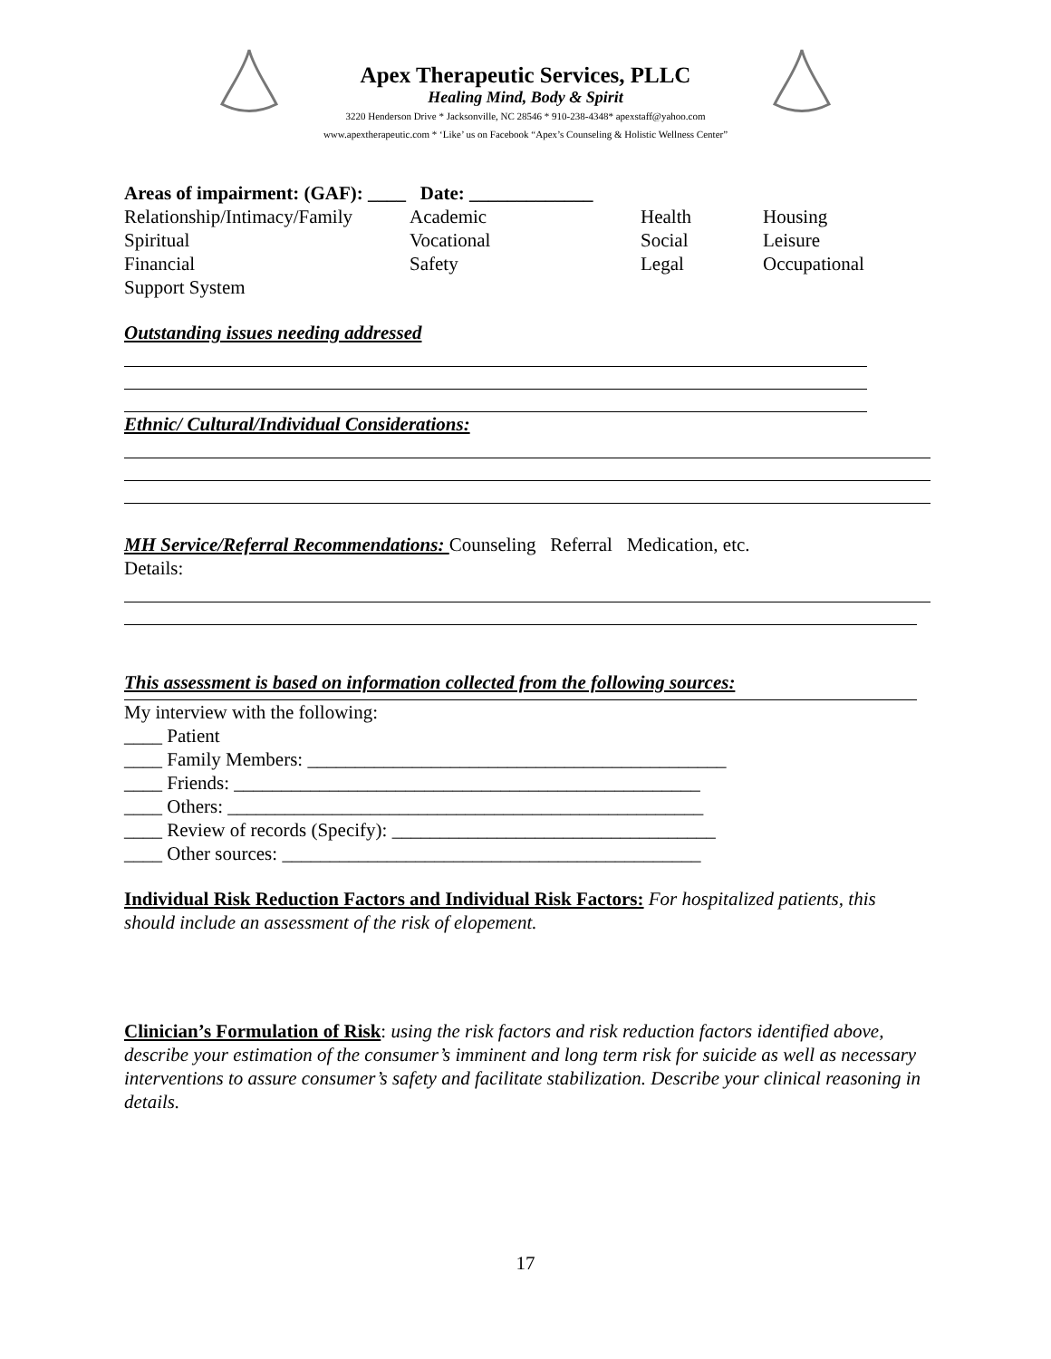Apex Therapeutic Services, PLLC
Healing Mind, Body & Spirit
3220 Henderson Drive * Jacksonville, NC 28546 * 910-238-4348* apexstaff@yahoo.com
www.apextherapeutic.com * ‘Like’ us on Facebook “Apex’s Counseling & Holistic Wellness Center”
Areas of impairment: (GAF): ____ Date: _____________
Relationship/Intimacy/Family Academic Health Housing
Spiritual Vocational Social Leisure
Financial Safety Legal Occupational
Support System
Outstanding issues needing addressed
Ethnic/ Cultural/Individual Considerations:
MH Service/Referral Recommendations: Counseling Referral Medication, etc.
Details:
This assessment is based on information collected from the following sources:
My interview with the following:
____ Patient
____ Family Members: ____________________________________________
____ Friends: _________________________________________________
____ Others: __________________________________________________
____ Review of records (Specify): __________________________________
____ Other sources: ____________________________________________
Individual Risk Reduction Factors and Individual Risk Factors: For hospitalized patients, this should include an assessment of the risk of elopement.
Clinician’s Formulation of Risk: using the risk factors and risk reduction factors identified above, describe your estimation of the consumer’s imminent and long term risk for suicide as well as necessary interventions to assure consumer’s safety and facilitate stabilization. Describe your clinical reasoning in details.
17